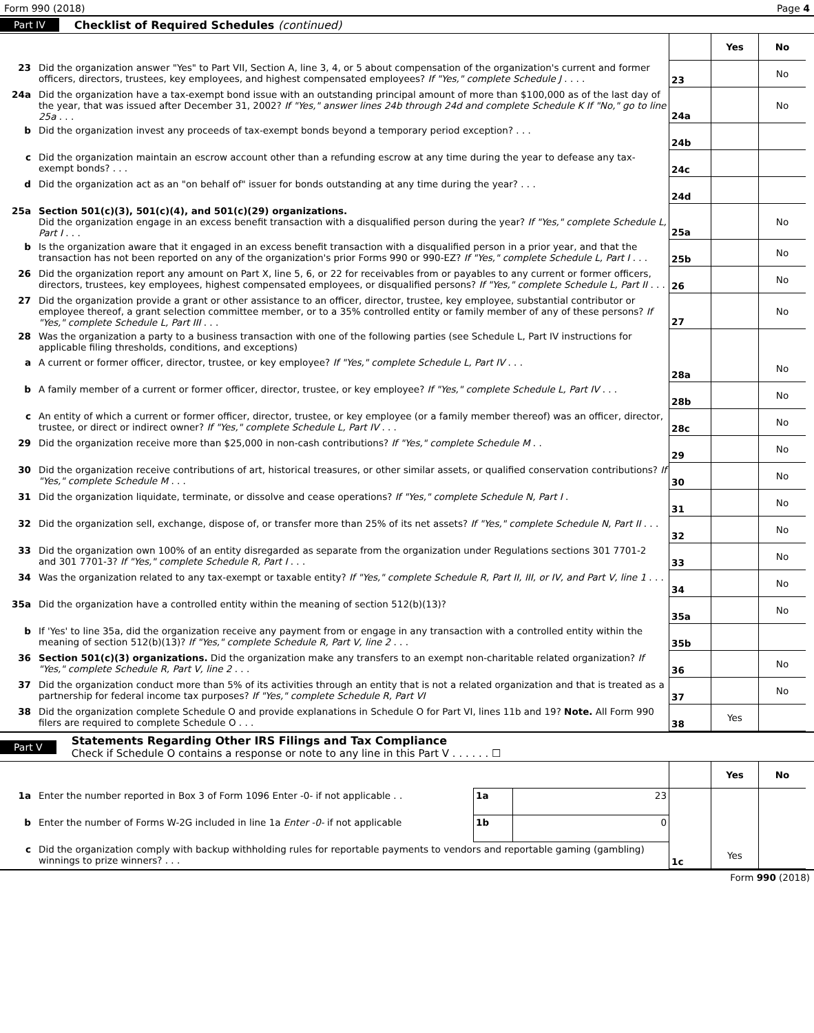Form 990 (2018) Page 4
Part IV Checklist of Required Schedules (continued)
| | | | Yes | No |
| 23 | Did the organization answer "Yes" to Part VII, Section A, line 3, 4, or 5 about compensation of the organization's current and former officers, directors, trustees, key employees, and highest compensated employees? If "Yes," complete Schedule J . . . . | 23 | | No |
| 24a | Did the organization have a tax-exempt bond issue with an outstanding principal amount of more than $100,000 as of the last day of the year, that was issued after December 31, 2002? If "Yes," answer lines 24b through 24d and complete Schedule K If "No," go to line 25a . . . | 24a | | No |
| b | Did the organization invest any proceeds of tax-exempt bonds beyond a temporary period exception? . . . | 24b | | |
| c | Did the organization maintain an escrow account other than a refunding escrow at any time during the year to defease any tax-exempt bonds? . . . | 24c | | |
| d | Did the organization act as an "on behalf of" issuer for bonds outstanding at any time during the year? . . . | 24d | | |
| 25a | Section 501(c)(3), 501(c)(4), and 501(c)(29) organizations. Did the organization engage in an excess benefit transaction with a disqualified person during the year? If "Yes," complete Schedule L, Part I . . . | 25a | | No |
| b | Is the organization aware that it engaged in an excess benefit transaction with a disqualified person in a prior year, and that the transaction has not been reported on any of the organization's prior Forms 990 or 990-EZ? If "Yes," complete Schedule L, Part I . . . | 25b | | No |
| 26 | Did the organization report any amount on Part X, line 5, 6, or 22 for receivables from or payables to any current or former officers, directors, trustees, key employees, highest compensated employees, or disqualified persons? If "Yes," complete Schedule L, Part II . . . | 26 | | No |
| 27 | Did the organization provide a grant or other assistance to an officer, director, trustee, key employee, substantial contributor or employee thereof, a grant selection committee member, or to a 35% controlled entity or family member of any of these persons? If "Yes," complete Schedule L, Part III . . . | 27 | | No |
| 28 | Was the organization a party to a business transaction with one of the following parties (see Schedule L, Part IV instructions for applicable filing thresholds, conditions, and exceptions) | | | |
| a | A current or former officer, director, trustee, or key employee? If "Yes," complete Schedule L, Part IV . . . | 28a | | No |
| b | A family member of a current or former officer, director, trustee, or key employee? If "Yes," complete Schedule L, Part IV . . . | 28b | | No |
| c | An entity of which a current or former officer, director, trustee, or key employee (or a family member thereof) was an officer, director, trustee, or direct or indirect owner? If "Yes," complete Schedule L, Part IV . . . | 28c | | No |
| 29 | Did the organization receive more than $25,000 in non-cash contributions? If "Yes," complete Schedule M . . | 29 | | No |
| 30 | Did the organization receive contributions of art, historical treasures, or other similar assets, or qualified conservation contributions? If "Yes," complete Schedule M . . . | 30 | | No |
| 31 | Did the organization liquidate, terminate, or dissolve and cease operations? If "Yes," complete Schedule N, Part I . | 31 | | No |
| 32 | Did the organization sell, exchange, dispose of, or transfer more than 25% of its net assets? If "Yes," complete Schedule N, Part II . . . | 32 | | No |
| 33 | Did the organization own 100% of an entity disregarded as separate from the organization under Regulations sections 301 7701-2 and 301 7701-3? If "Yes," complete Schedule R, Part I . . . | 33 | | No |
| 34 | Was the organization related to any tax-exempt or taxable entity? If "Yes," complete Schedule R, Part II, III, or IV, and Part V, line 1 . . . | 34 | | No |
| 35a | Did the organization have a controlled entity within the meaning of section 512(b)(13)? | 35a | | No |
| b | If 'Yes' to line 35a, did the organization receive any payment from or engage in any transaction with a controlled entity within the meaning of section 512(b)(13)? If "Yes," complete Schedule R, Part V, line 2 . . . | 35b | | |
| 36 | Section 501(c)(3) organizations. Did the organization make any transfers to an exempt non-charitable related organization? If "Yes," complete Schedule R, Part V, line 2 . . . | 36 | | No |
| 37 | Did the organization conduct more than 5% of its activities through an entity that is not a related organization and that is treated as a partnership for federal income tax purposes? If "Yes," complete Schedule R, Part VI | 37 | | No |
| 38 | Did the organization complete Schedule O and provide explanations in Schedule O for Part VI, lines 11b and 19? Note. All Form 990 filers are required to complete Schedule O . . . | 38 | Yes | |
Part V
Statements Regarding Other IRS Filings and Tax Compliance
Check if Schedule O contains a response or note to any line in this Part V . . . . . . ☐
| | | | | | Yes | No |
| 1a | Enter the number reported in Box 3 of Form 1096 Enter -0- if not applicable . . | 1a | 23 | | | |
| b | Enter the number of Forms W-2G included in line 1a Enter -0- if not applicable | 1b | 0 | | | |
| c | Did the organization comply with backup withholding rules for reportable payments to vendors and reportable gaming (gambling) winnings to prize winners? . . . | | | 1c | Yes | |
Form 990 (2018)